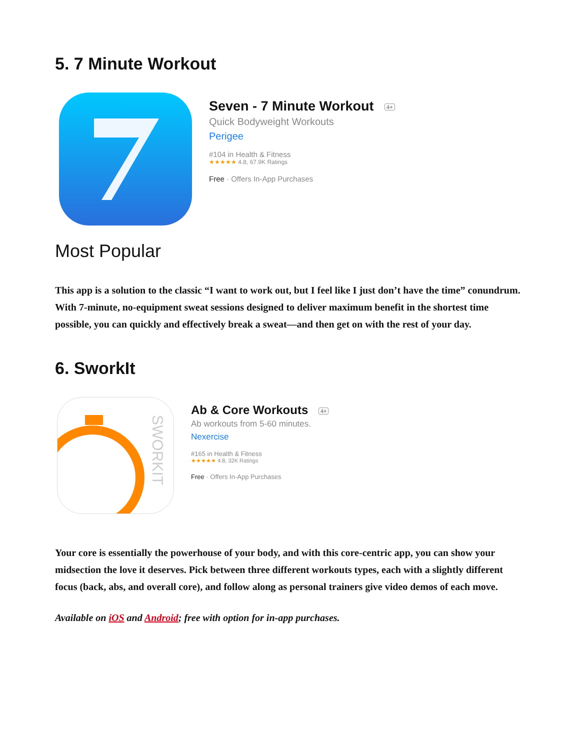5. 7 Minute Workout
Seven - 7 Minute Workout 4+
Quick Bodyweight Workouts
Perigee
#104 in Health & Fitness
★★★★★ 4.8, 67.9K Ratings
Free · Offers In-App Purchases
Most Popular
This app is a solution to the classic “I want to work out, but I feel like I just don’t have the time” conundrum. With 7-minute, no-equipment sweat sessions designed to deliver maximum benefit in the shortest time possible, you can quickly and effectively break a sweat—and then get on with the rest of your day.
6. SworkIt
SWORKIT
Ab & Core Workouts 4+
Ab workouts from 5-60 minutes.
Nexercise
#165 in Health & Fitness
★★★★★ 4.8, 32K Ratings
Free · Offers In-App Purchases
Your core is essentially the powerhouse of your body, and with this core-centric app, you can show your midsection the love it deserves. Pick between three different workouts types, each with a slightly different focus (back, abs, and overall core), and follow along as personal trainers give video demos of each move.
Available on iOS and Android; free with option for in-app purchases.